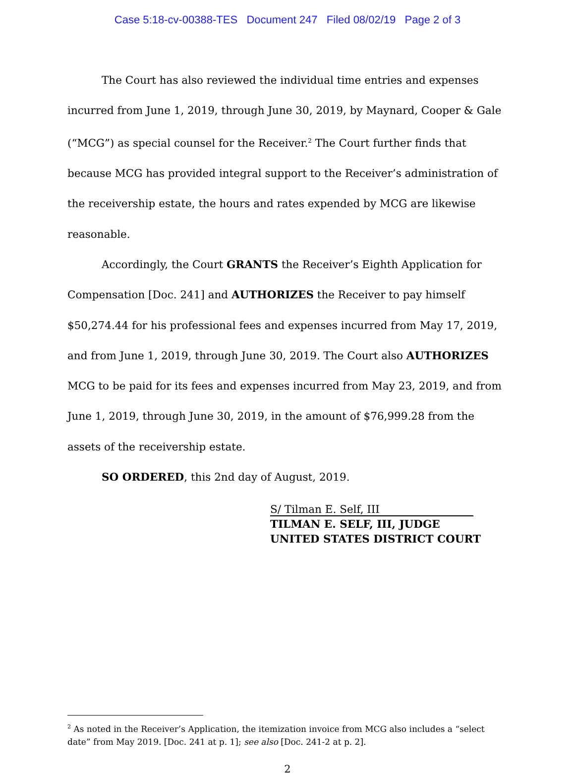Case 5:18-cv-00388-TES Document 247 Filed 08/02/19 Page 2 of 3
The Court has also reviewed the individual time entries and expenses incurred from June 1, 2019, through June 30, 2019, by Maynard, Cooper & Gale (“MCG”) as special counsel for the Receiver.<sup>2</sup> The Court further finds that because MCG has provided integral support to the Receiver’s administration of the receivership estate, the hours and rates expended by MCG are likewise reasonable.
Accordingly, the Court GRANTS the Receiver’s Eighth Application for Compensation [Doc. 241] and AUTHORIZES the Receiver to pay himself $50,274.44 for his professional fees and expenses incurred from May 17, 2019, and from June 1, 2019, through June 30, 2019. The Court also AUTHORIZES MCG to be paid for its fees and expenses incurred from May 23, 2019, and from June 1, 2019, through June 30, 2019, in the amount of $76,999.28 from the assets of the receivership estate.
SO ORDERED, this 2nd day of August, 2019.
S/ Tilman E. Self, III
TILMAN E. SELF, III, JUDGE
UNITED STATES DISTRICT COURT
<sup>2</sup> As noted in the Receiver’s Application, the itemization invoice from MCG also includes a “select date” from May 2019. [Doc. 241 at p. 1]; see also [Doc. 241-2 at p. 2].
2